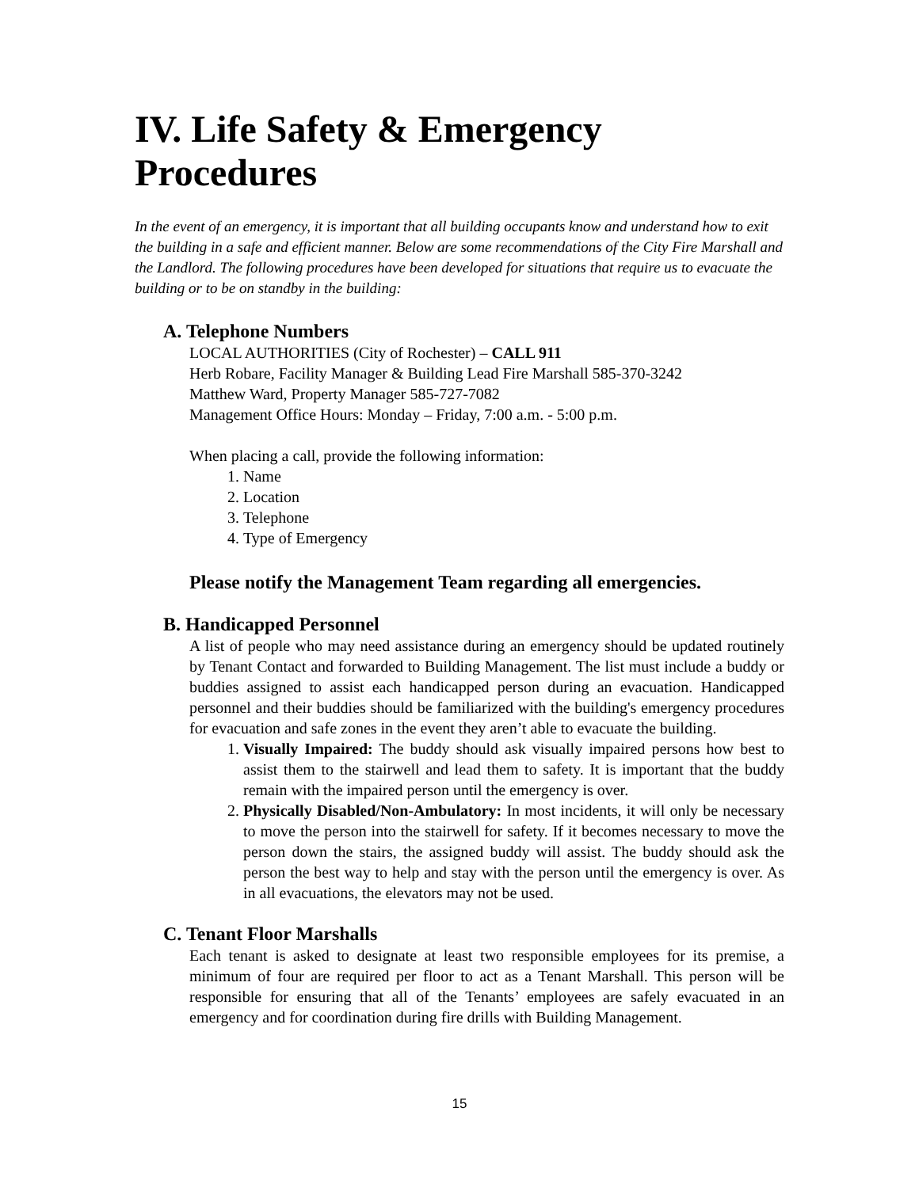IV. Life Safety & Emergency Procedures
In the event of an emergency, it is important that all building occupants know and understand how to exit the building in a safe and efficient manner. Below are some recommendations of the City Fire Marshall and the Landlord. The following procedures have been developed for situations that require us to evacuate the building or to be on standby in the building:
A. Telephone Numbers
LOCAL AUTHORITIES (City of Rochester) – CALL 911
Herb Robare, Facility Manager & Building Lead Fire Marshall 585-370-3242
Matthew Ward, Property Manager 585-727-7082
Management Office Hours: Monday – Friday, 7:00 a.m. - 5:00 p.m.
When placing a call, provide the following information:
1. Name
2. Location
3. Telephone
4. Type of Emergency
Please notify the Management Team regarding all emergencies.
B. Handicapped Personnel
A list of people who may need assistance during an emergency should be updated routinely by Tenant Contact and forwarded to Building Management. The list must include a buddy or buddies assigned to assist each handicapped person during an evacuation. Handicapped personnel and their buddies should be familiarized with the building's emergency procedures for evacuation and safe zones in the event they aren’t able to evacuate the building.
1. Visually Impaired: The buddy should ask visually impaired persons how best to assist them to the stairwell and lead them to safety. It is important that the buddy remain with the impaired person until the emergency is over.
2. Physically Disabled/Non-Ambulatory: In most incidents, it will only be necessary to move the person into the stairwell for safety. If it becomes necessary to move the person down the stairs, the assigned buddy will assist. The buddy should ask the person the best way to help and stay with the person until the emergency is over. As in all evacuations, the elevators may not be used.
C. Tenant Floor Marshalls
Each tenant is asked to designate at least two responsible employees for its premise, a minimum of four are required per floor to act as a Tenant Marshall. This person will be responsible for ensuring that all of the Tenants’ employees are safely evacuated in an emergency and for coordination during fire drills with Building Management.
15